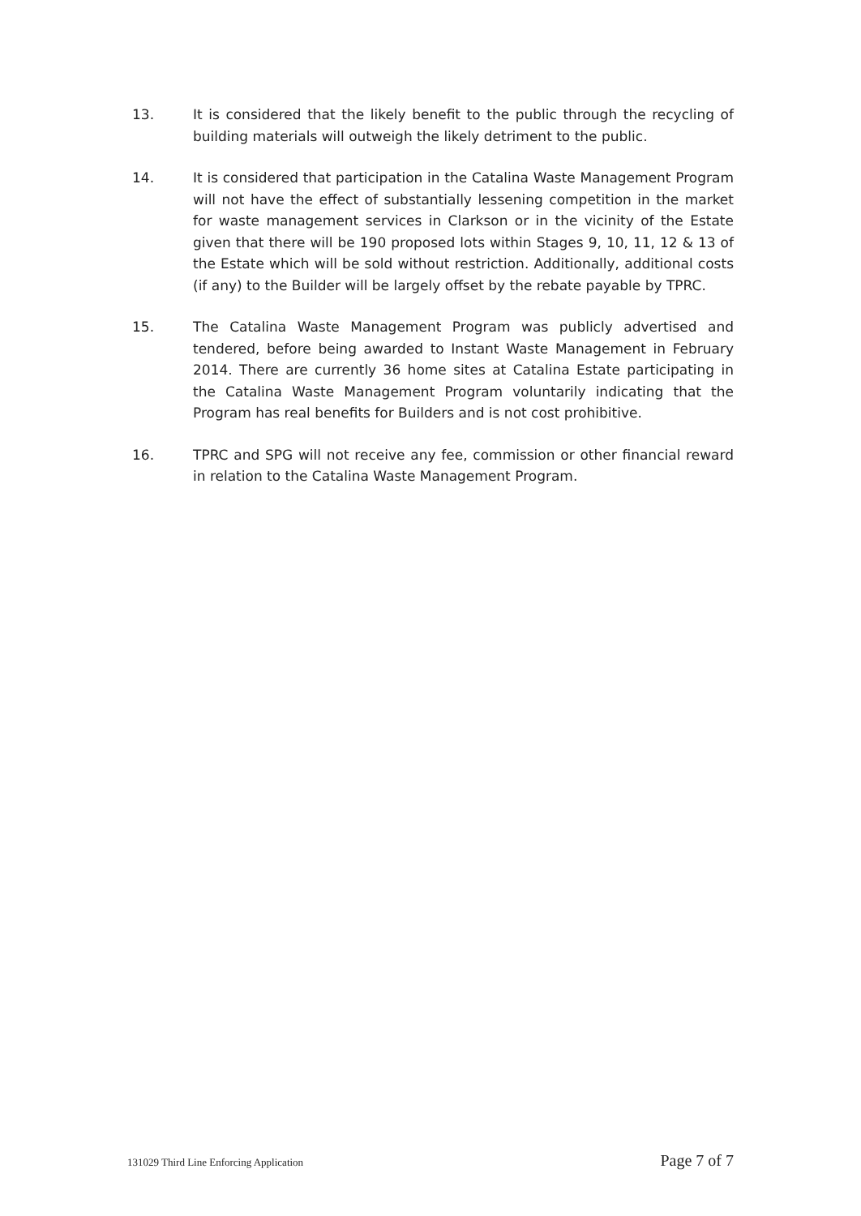13. It is considered that the likely benefit to the public through the recycling of building materials will outweigh the likely detriment to the public.
14. It is considered that participation in the Catalina Waste Management Program will not have the effect of substantially lessening competition in the market for waste management services in Clarkson or in the vicinity of the Estate given that there will be 190 proposed lots within Stages 9, 10, 11, 12 & 13 of the Estate which will be sold without restriction. Additionally, additional costs (if any) to the Builder will be largely offset by the rebate payable by TPRC.
15. The Catalina Waste Management Program was publicly advertised and tendered, before being awarded to Instant Waste Management in February 2014. There are currently 36 home sites at Catalina Estate participating in the Catalina Waste Management Program voluntarily indicating that the Program has real benefits for Builders and is not cost prohibitive.
16. TPRC and SPG will not receive any fee, commission or other financial reward in relation to the Catalina Waste Management Program.
131029 Third Line Enforcing Application Page 7 of 7